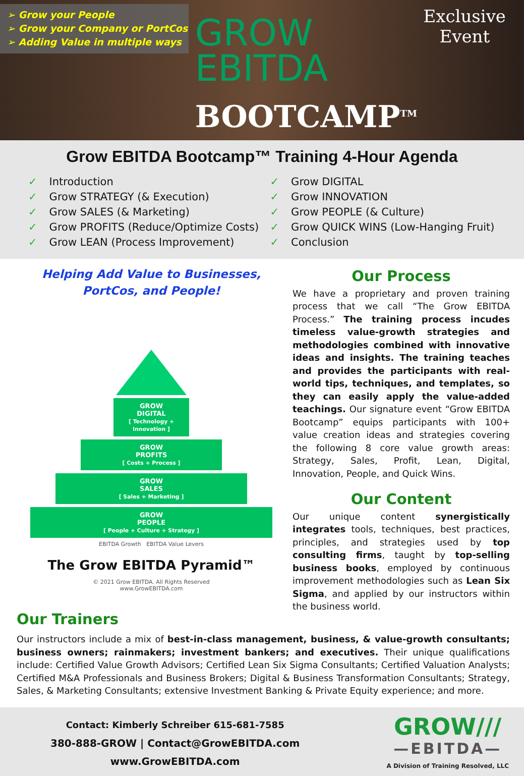➢ Grow your People
➢ Grow your Company or PortCos
➢ Adding Value in multiple ways
GROW
EBITDA
BOOTCAMP<sup>TM</sup>
Exclusive
Event
Grow EBITDA Bootcamp™ Training 4-Hour Agenda
✓ Introduction
✓ Grow STRATEGY (& Execution)
✓ Grow SALES (& Marketing)
✓ Grow PROFITS (Reduce/Optimize Costs)
✓ Grow LEAN (Process Improvement)
✓ Grow DIGITAL
✓ Grow INNOVATION
✓ Grow PEOPLE (& Culture)
✓ Grow QUICK WINS (Low-Hanging Fruit)
✓ Conclusion
Helping Add Value to Businesses,
PortCos, and People!
GROW
DIGITAL
[ Technology + Innovation ]
GROW
PROFITS
[ Costs + Process ]
GROW
SALES
[ Sales + Marketing ]
GROW
PEOPLE
[ People + Culture + Strategy ]
EBITDA Growth EBITDA Value Levers
The Grow EBITDA Pyramid™
© 2021 Grow EBITDA. All Rights Reserved
www.GrowEBITDA.com
Our Process
We have a proprietary and proven training process that we call “The Grow EBITDA Process.” The training process incudes timeless value-growth strategies and methodologies combined with innovative ideas and insights. The training teaches and provides the participants with real-world tips, techniques, and templates, so they can easily apply the value-added teachings. Our signature event “Grow EBITDA Bootcamp” equips participants with 100+ value creation ideas and strategies covering the following 8 core value growth areas: Strategy, Sales, Profit, Lean, Digital, Innovation, People, and Quick Wins.
Our Content
Our unique content synergistically integrates tools, techniques, best practices, principles, and strategies used by top consulting firms, taught by top-selling business books, employed by continuous improvement methodologies such as Lean Six Sigma, and applied by our instructors within the business world.
Our Trainers
Our instructors include a mix of best-in-class management, business, & value-growth consultants; business owners; rainmakers; investment bankers; and executives. Their unique qualifications include: Certified Value Growth Advisors; Certified Lean Six Sigma Consultants; Certified Valuation Analysts; Certified M&A Professionals and Business Brokers; Digital & Business Transformation Consultants; Strategy, Sales, & Marketing Consultants; extensive Investment Banking & Private Equity experience; and more.
Contact: Kimberly Schreiber 615-681-7585
380-888-GROW | Contact@GrowEBITDA.com
www.GrowEBITDA.com
GROW///
—EBITDA—
A Division of Training Resolved, LLC